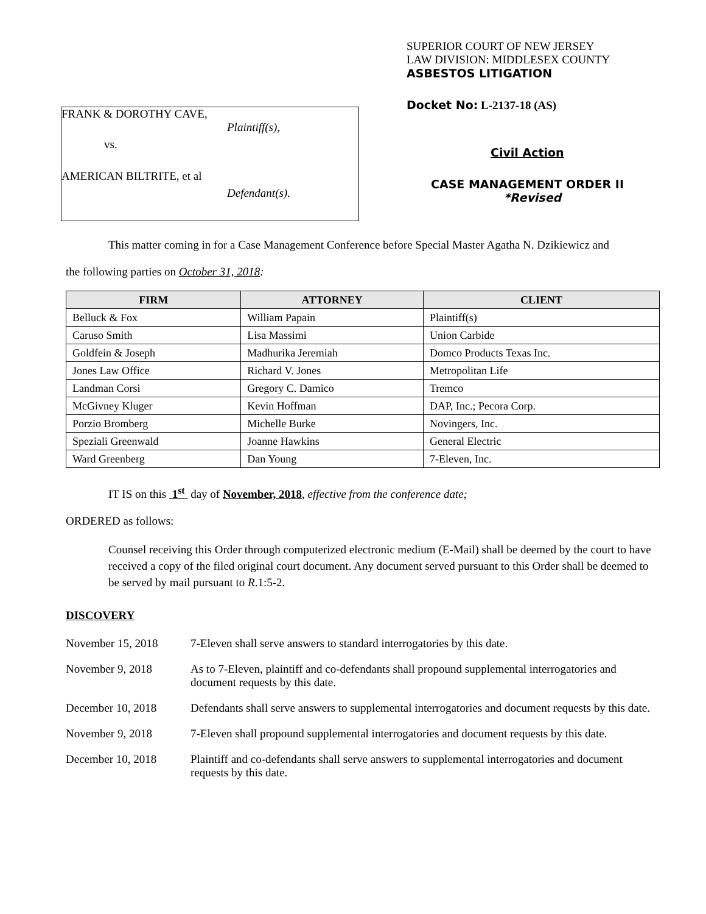FRANK & DOROTHY CAVE,
Plaintiff(s),
vs.
AMERICAN BILTRITE, et al
Defendant(s).
SUPERIOR COURT OF NEW JERSEY
LAW DIVISION: MIDDLESEX COUNTY
ASBESTOS LITIGATION
Docket No: L-2137-18 (AS)
Civil Action
CASE MANAGEMENT ORDER II
*Revised
This matter coming in for a Case Management Conference before Special Master Agatha N. Dzikiewicz and
the following parties on October 31, 2018:
| FIRM | ATTORNEY | CLIENT |
| --- | --- | --- |
| Belluck & Fox | William Papain | Plaintiff(s) |
| Caruso Smith | Lisa Massimi | Union Carbide |
| Goldfein & Joseph | Madhurika Jeremiah | Domco Products Texas Inc. |
| Jones Law Office | Richard V. Jones | Metropolitan Life |
| Landman Corsi | Gregory C. Damico | Tremco |
| McGivney Kluger | Kevin Hoffman | DAP, Inc.; Pecora Corp. |
| Porzio Bromberg | Michelle Burke | Novingers, Inc. |
| Speziali Greenwald | Joanne Hawkins | General Electric |
| Ward Greenberg | Dan Young | 7-Eleven, Inc. |
IT IS on this 1<sup>st</sup> day of November, 2018, effective from the conference date;
ORDERED as follows:
Counsel receiving this Order through computerized electronic medium (E-Mail) shall be deemed by the court to have received a copy of the filed original court document. Any document served pursuant to this Order shall be deemed to be served by mail pursuant to R.1:5-2.
DISCOVERY
November 15, 2018 7-Eleven shall serve answers to standard interrogatories by this date.
November 9, 2018 As to 7-Eleven, plaintiff and co-defendants shall propound supplemental interrogatories and document requests by this date.
December 10, 2018 Defendants shall serve answers to supplemental interrogatories and document requests by this date.
November 9, 2018 7-Eleven shall propound supplemental interrogatories and document requests by this date.
December 10, 2018 Plaintiff and co-defendants shall serve answers to supplemental interrogatories and document requests by this date.